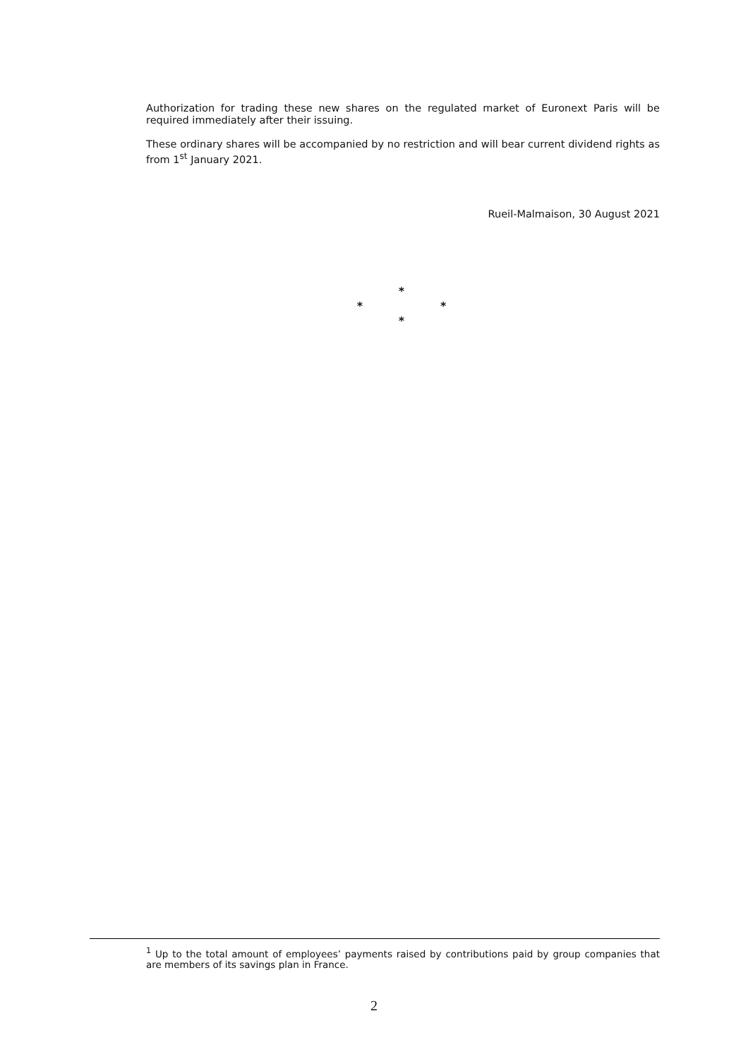Authorization for trading these new shares on the regulated market of Euronext Paris will be required immediately after their issuing.
These ordinary shares will be accompanied by no restriction and will bear current dividend rights as from 1<sup>st</sup> January 2021.
Rueil-Malmaison, 30 August 2021
*
* *
*
<sup>1</sup> Up to the total amount of employees’ payments raised by contributions paid by group companies that are members of its savings plan in France.
2